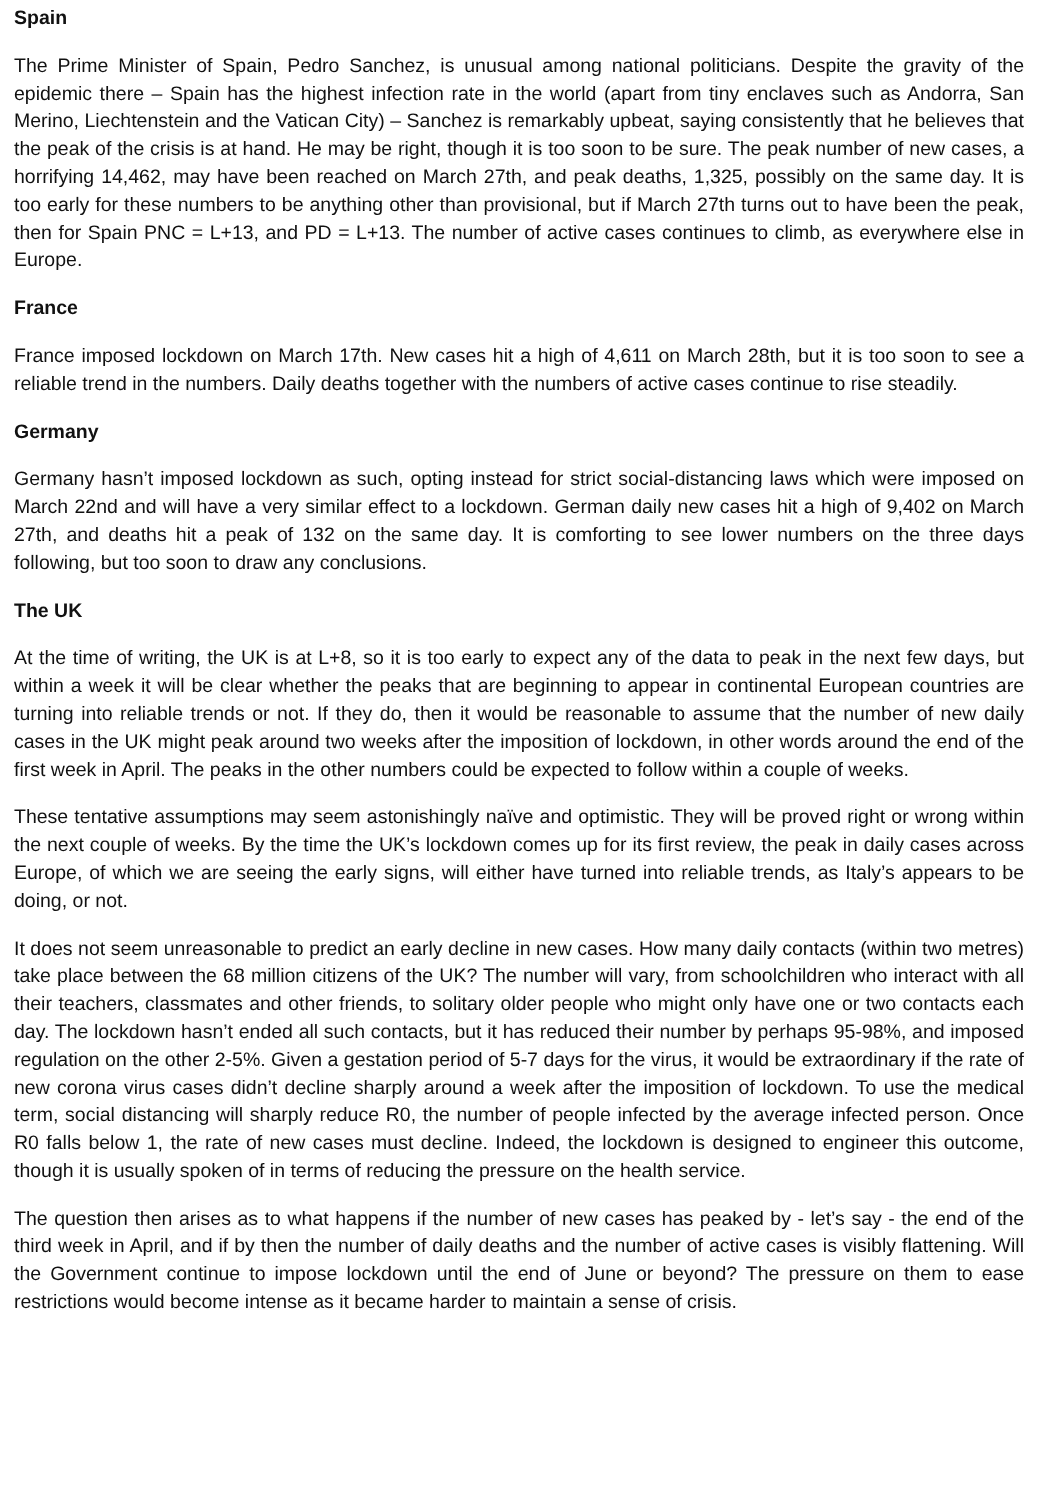Spain
The Prime Minister of Spain, Pedro Sanchez, is unusual among national politicians. Despite the gravity of the epidemic there – Spain has the highest infection rate in the world (apart from tiny enclaves such as Andorra, San Merino, Liechtenstein and the Vatican City) – Sanchez is remarkably upbeat, saying consistently that he believes that the peak of the crisis is at hand. He may be right, though it is too soon to be sure. The peak number of new cases, a horrifying 14,462, may have been reached on March 27th, and peak deaths, 1,325, possibly on the same day. It is too early for these numbers to be anything other than provisional, but if March 27th turns out to have been the peak, then for Spain PNC = L+13, and PD = L+13. The number of active cases continues to climb, as everywhere else in Europe.
France
France imposed lockdown on March 17th. New cases hit a high of 4,611 on March 28th, but it is too soon to see a reliable trend in the numbers. Daily deaths together with the numbers of active cases continue to rise steadily.
Germany
Germany hasn’t imposed lockdown as such, opting instead for strict social-distancing laws which were imposed on March 22nd and will have a very similar effect to a lockdown. German daily new cases hit a high of 9,402 on March 27th, and deaths hit a peak of 132 on the same day. It is comforting to see lower numbers on the three days following, but too soon to draw any conclusions.
The UK
At the time of writing, the UK is at L+8, so it is too early to expect any of the data to peak in the next few days, but within a week it will be clear whether the peaks that are beginning to appear in continental European countries are turning into reliable trends or not. If they do, then it would be reasonable to assume that the number of new daily cases in the UK might peak around two weeks after the imposition of lockdown, in other words around the end of the first week in April. The peaks in the other numbers could be expected to follow within a couple of weeks.
These tentative assumptions may seem astonishingly naïve and optimistic. They will be proved right or wrong within the next couple of weeks. By the time the UK’s lockdown comes up for its first review, the peak in daily cases across Europe, of which we are seeing the early signs, will either have turned into reliable trends, as Italy’s appears to be doing, or not.
It does not seem unreasonable to predict an early decline in new cases. How many daily contacts (within two metres) take place between the 68 million citizens of the UK? The number will vary, from schoolchildren who interact with all their teachers, classmates and other friends, to solitary older people who might only have one or two contacts each day. The lockdown hasn’t ended all such contacts, but it has reduced their number by perhaps 95-98%, and imposed regulation on the other 2-5%. Given a gestation period of 5-7 days for the virus, it would be extraordinary if the rate of new corona virus cases didn’t decline sharply around a week after the imposition of lockdown. To use the medical term, social distancing will sharply reduce R0, the number of people infected by the average infected person. Once R0 falls below 1, the rate of new cases must decline. Indeed, the lockdown is designed to engineer this outcome, though it is usually spoken of in terms of reducing the pressure on the health service.
The question then arises as to what happens if the number of new cases has peaked by - let’s say - the end of the third week in April, and if by then the number of daily deaths and the number of active cases is visibly flattening. Will the Government continue to impose lockdown until the end of June or beyond? The pressure on them to ease restrictions would become intense as it became harder to maintain a sense of crisis.